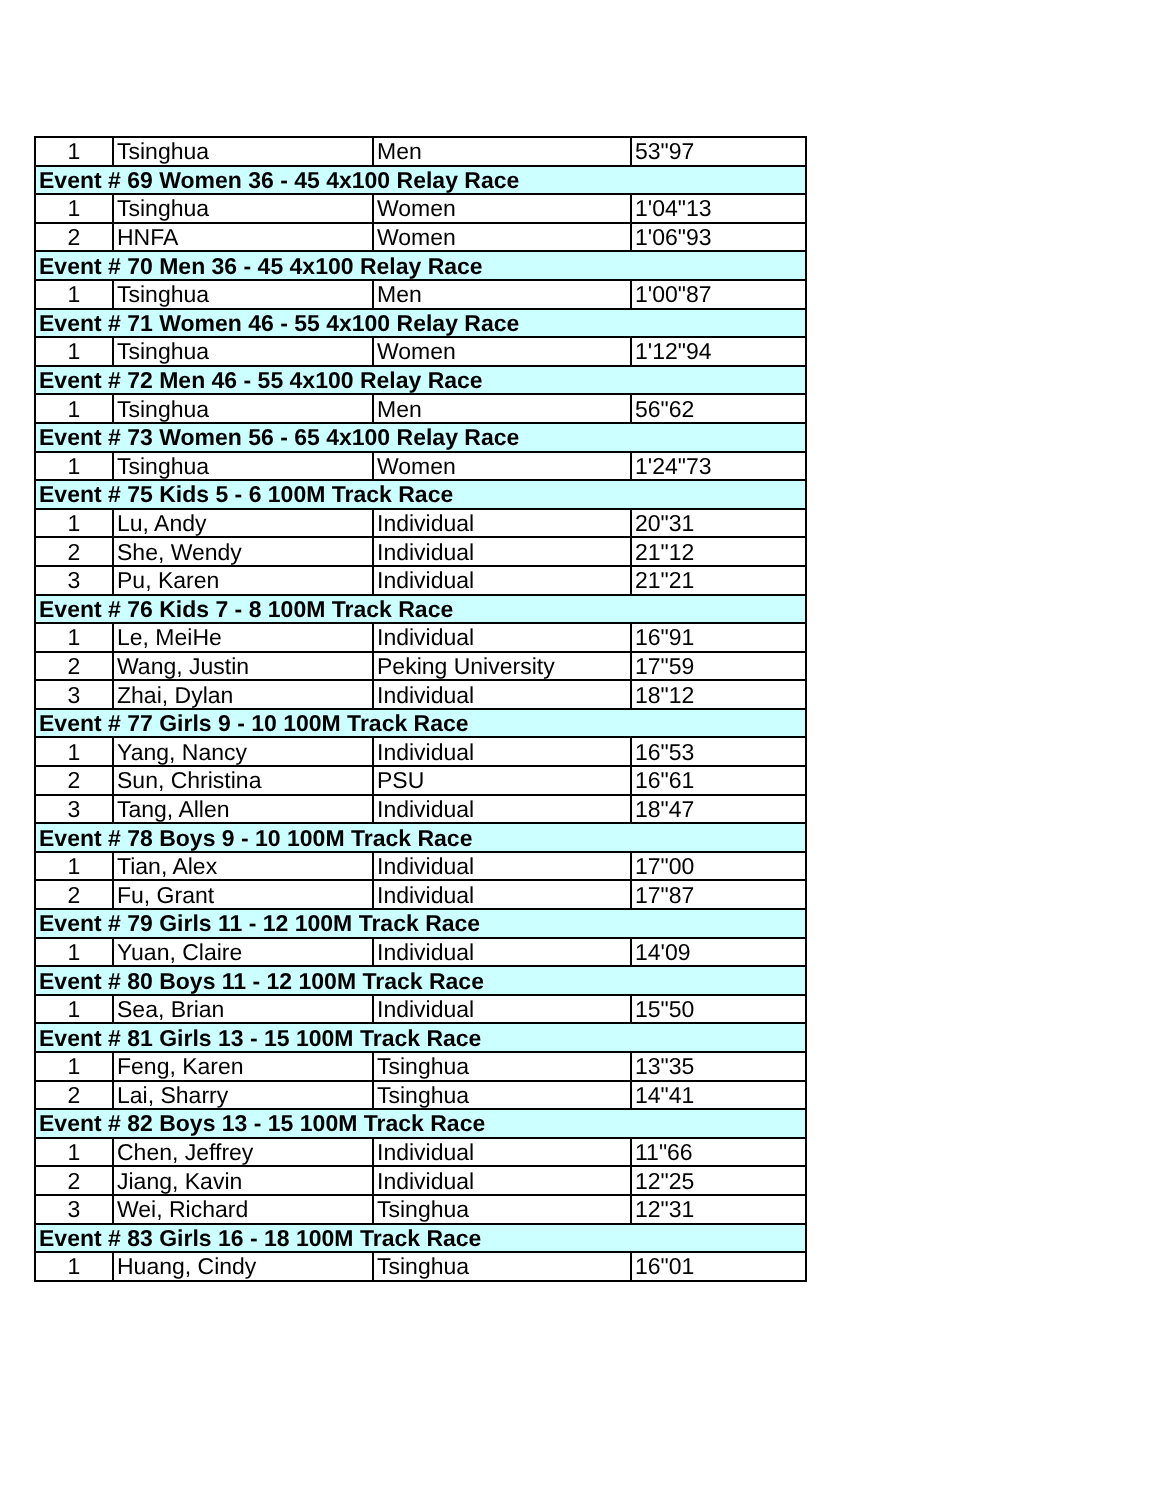| 1 | Tsinghua | Men | 53"97 |
| Event # 69 Women 36 - 45 4x100 Relay Race | | | |
| 1 | Tsinghua | Women | 1'04"13 |
| 2 | HNFA | Women | 1'06"93 |
| Event # 70 Men 36 - 45 4x100 Relay Race | | | |
| 1 | Tsinghua | Men | 1'00"87 |
| Event # 71 Women 46 - 55 4x100 Relay Race | | | |
| 1 | Tsinghua | Women | 1'12"94 |
| Event # 72 Men 46 - 55 4x100 Relay Race | | | |
| 1 | Tsinghua | Men | 56"62 |
| Event # 73 Women 56 - 65 4x100 Relay Race | | | |
| 1 | Tsinghua | Women | 1'24"73 |
| Event # 75 Kids 5 - 6 100M Track Race | | | |
| 1 | Lu, Andy | Individual | 20"31 |
| 2 | She, Wendy | Individual | 21"12 |
| 3 | Pu, Karen | Individual | 21"21 |
| Event # 76 Kids 7 - 8 100M Track Race | | | |
| 1 | Le, MeiHe | Individual | 16"91 |
| 2 | Wang, Justin | Peking University | 17"59 |
| 3 | Zhai, Dylan | Individual | 18"12 |
| Event # 77 Girls 9 - 10 100M Track Race | | | |
| 1 | Yang, Nancy | Individual | 16"53 |
| 2 | Sun, Christina | PSU | 16"61 |
| 3 | Tang, Allen | Individual | 18"47 |
| Event # 78 Boys 9 - 10 100M Track Race | | | |
| 1 | Tian, Alex | Individual | 17"00 |
| 2 | Fu, Grant | Individual | 17"87 |
| Event # 79 Girls 11 - 12 100M Track Race | | | |
| 1 | Yuan, Claire | Individual | 14'09 |
| Event # 80 Boys 11 - 12 100M Track Race | | | |
| 1 | Sea, Brian | Individual | 15"50 |
| Event # 81 Girls 13 - 15 100M Track Race | | | |
| 1 | Feng, Karen | Tsinghua | 13"35 |
| 2 | Lai, Sharry | Tsinghua | 14"41 |
| Event # 82 Boys 13 - 15 100M Track Race | | | |
| 1 | Chen, Jeffrey | Individual | 11"66 |
| 2 | Jiang, Kavin | Individual | 12"25 |
| 3 | Wei, Richard | Tsinghua | 12"31 |
| Event # 83 Girls 16 - 18 100M Track Race | | | |
| 1 | Huang, Cindy | Tsinghua | 16"01 |